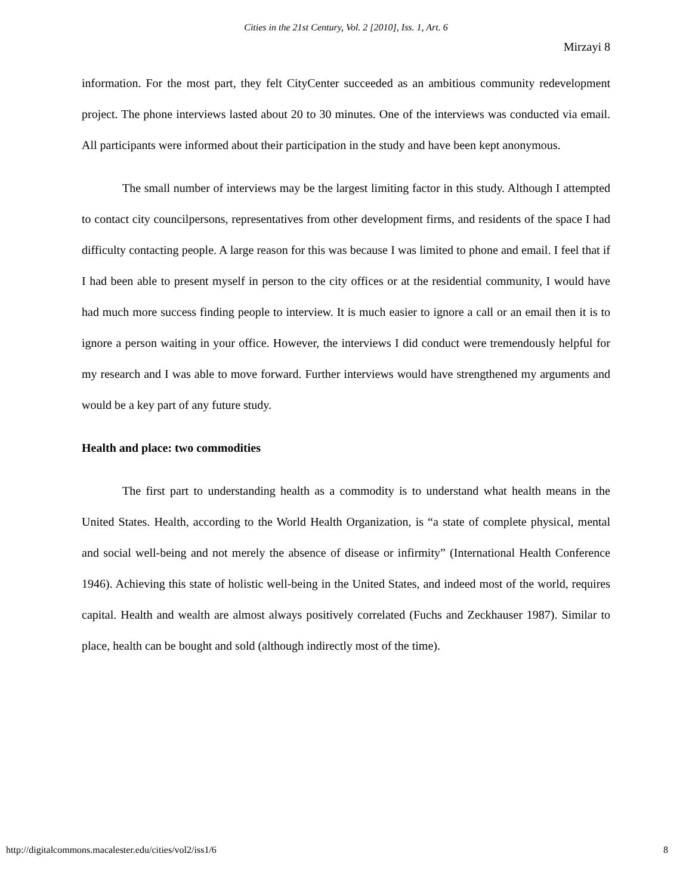Cities in the 21st Century, Vol. 2 [2010], Iss. 1, Art. 6
Mirzayi 8
information. For the most part, they felt CityCenter succeeded as an ambitious community redevelopment project. The phone interviews lasted about 20 to 30 minutes. One of the interviews was conducted via email. All participants were informed about their participation in the study and have been kept anonymous.
The small number of interviews may be the largest limiting factor in this study. Although I attempted to contact city councilpersons, representatives from other development firms, and residents of the space I had difficulty contacting people. A large reason for this was because I was limited to phone and email. I feel that if I had been able to present myself in person to the city offices or at the residential community, I would have had much more success finding people to interview. It is much easier to ignore a call or an email then it is to ignore a person waiting in your office. However, the interviews I did conduct were tremendously helpful for my research and I was able to move forward. Further interviews would have strengthened my arguments and would be a key part of any future study.
Health and place: two commodities
The first part to understanding health as a commodity is to understand what health means in the United States. Health, according to the World Health Organization, is “a state of complete physical, mental and social well-being and not merely the absence of disease or infirmity” (International Health Conference 1946). Achieving this state of holistic well-being in the United States, and indeed most of the world, requires capital. Health and wealth are almost always positively correlated (Fuchs and Zeckhauser 1987). Similar to place, health can be bought and sold (although indirectly most of the time).
http://digitalcommons.macalester.edu/cities/vol2/iss1/6 8